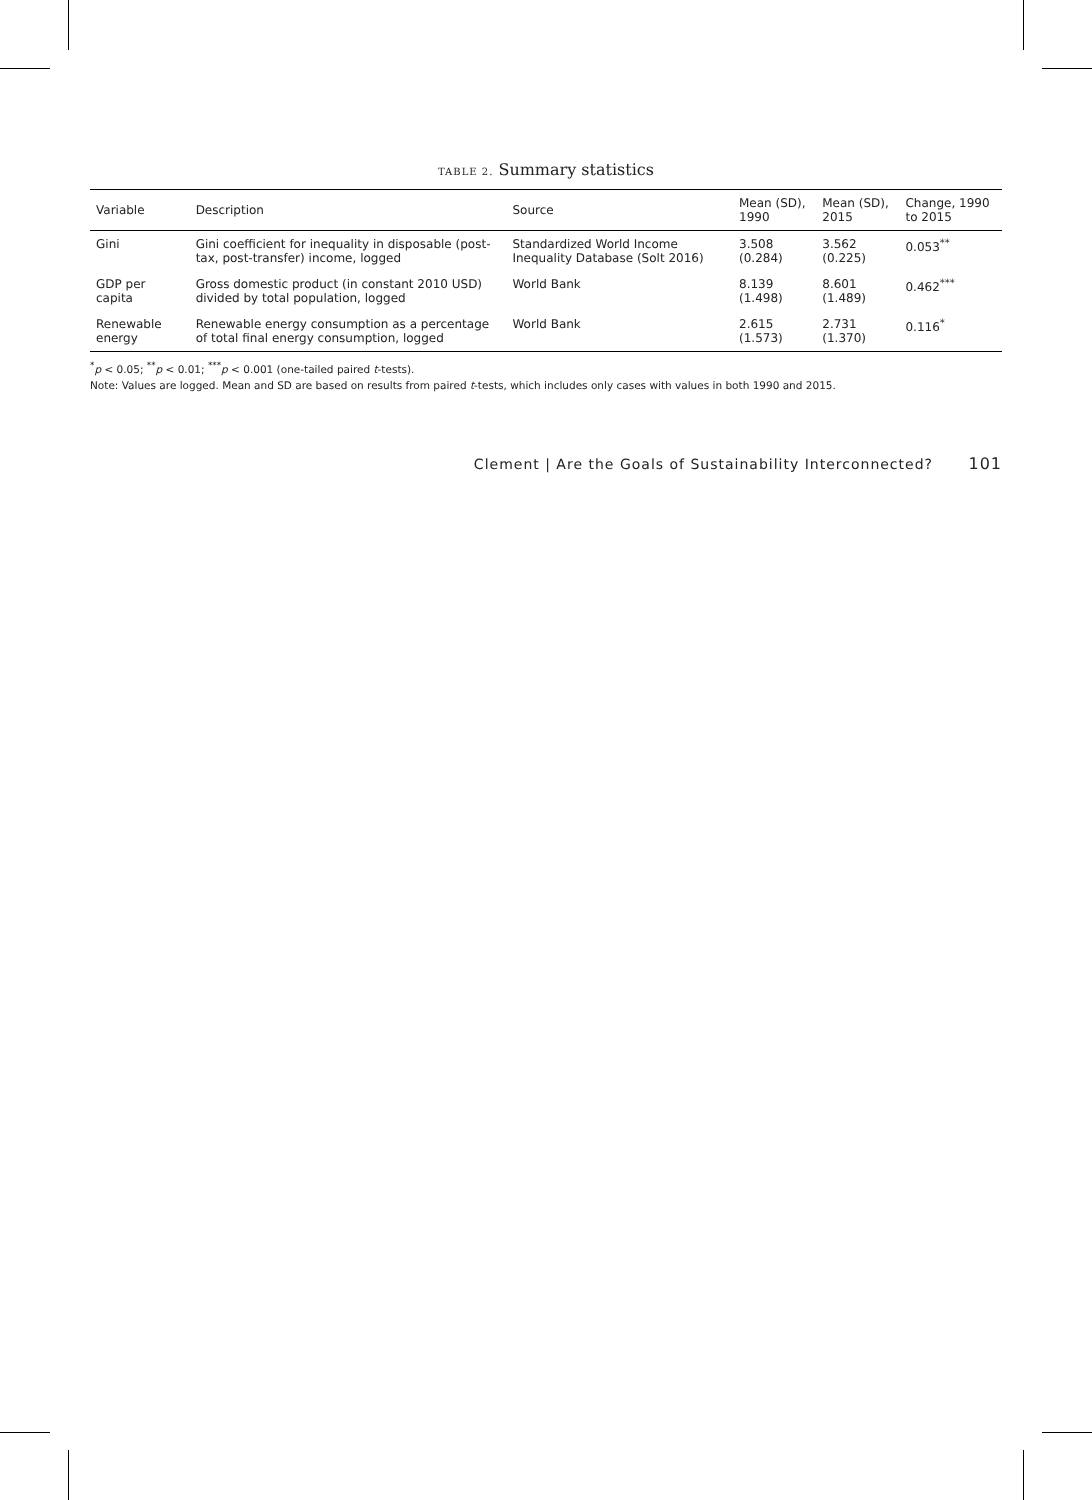TABLE 2. Summary statistics
| Variable | Description | Source | Mean (SD), 1990 | Mean (SD), 2015 | Change, 1990 to 2015 |
| --- | --- | --- | --- | --- | --- |
| Gini | Gini coefficient for inequality in disposable (post-tax, post-transfer) income, logged | Standardized World Income Inequality Database (Solt 2016) | 3.508 (0.284) | 3.562 (0.225) | 0.053<sup>**</sup> |
| GDP per capita | Gross domestic product (in constant 2010 USD) divided by total population, logged | World Bank | 8.139 (1.498) | 8.601 (1.489) | 0.462<sup>***</sup> |
| Renewable energy | Renewable energy consumption as a percentage of total final energy consumption, logged | World Bank | 2.615 (1.573) | 2.731 (1.370) | 0.116<sup>*</sup> |
<sup>*</sup> p < 0.05; <sup>**</sup>p < 0.01; <sup>***</sup>p < 0.001 (one-tailed paired t-tests).
Note: Values are logged. Mean and SD are based on results from paired t-tests, which includes only cases with values in both 1990 and 2015.
Clement | Are the Goals of Sustainability Interconnected? 101